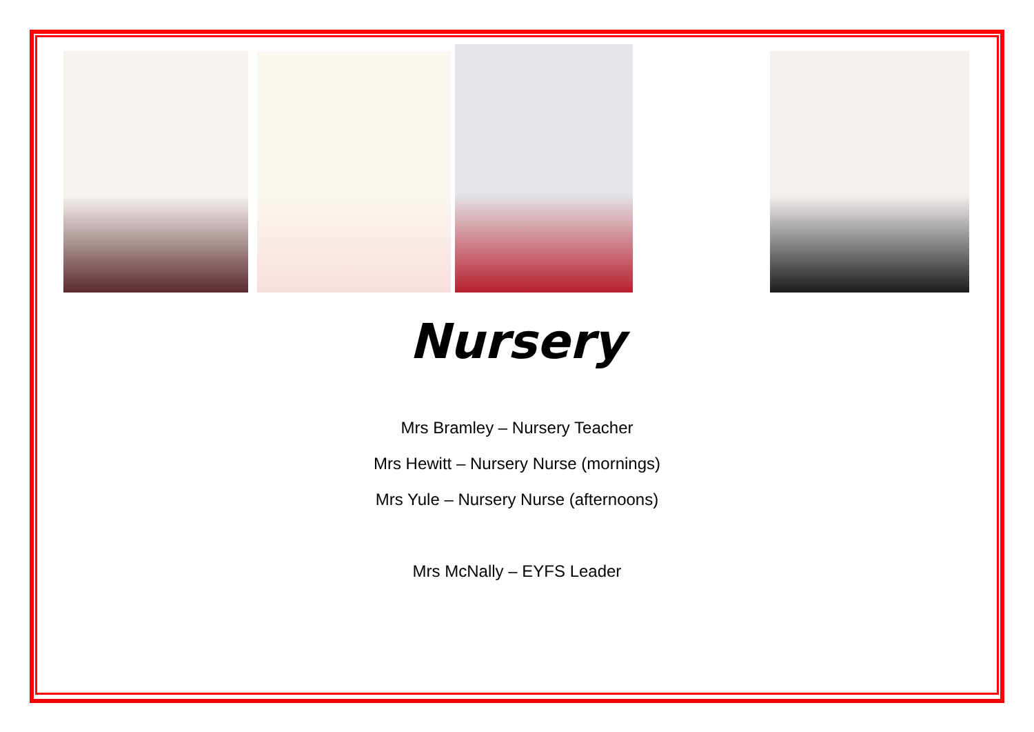Nursery
Mrs Bramley – Nursery Teacher
Mrs Hewitt – Nursery Nurse (mornings)
Mrs Yule – Nursery Nurse (afternoons)
Mrs McNally – EYFS Leader